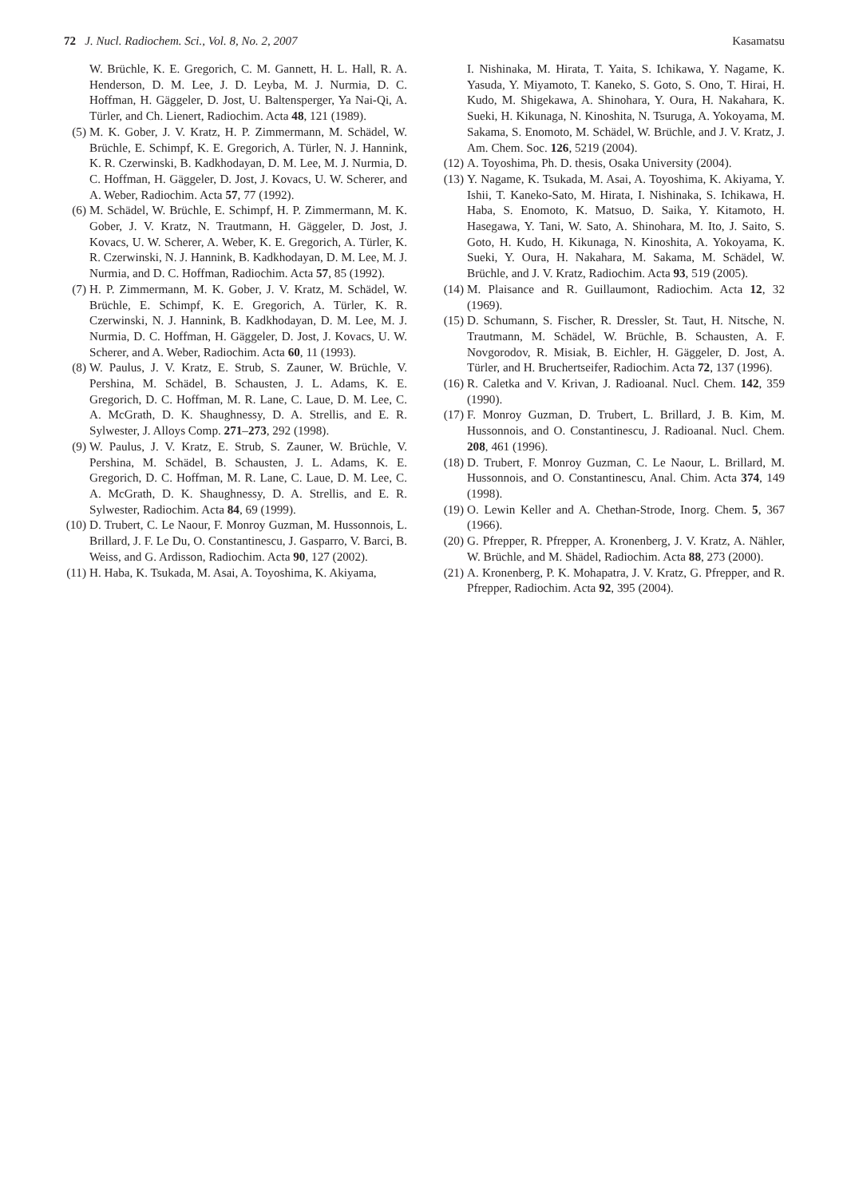72 J. Nucl. Radiochem. Sci., Vol. 8, No. 2, 2007 Kasamatsu
W. Brüchle, K. E. Gregorich, C. M. Gannett, H. L. Hall, R. A. Henderson, D. M. Lee, J. D. Leyba, M. J. Nurmia, D. C. Hoffman, H. Gäggeler, D. Jost, U. Baltensperger, Ya Nai-Qi, A. Türler, and Ch. Lienert, Radiochim. Acta 48, 121 (1989).
(5) M. K. Gober, J. V. Kratz, H. P. Zimmermann, M. Schädel, W. Brüchle, E. Schimpf, K. E. Gregorich, A. Türler, N. J. Hannink, K. R. Czerwinski, B. Kadkhodayan, D. M. Lee, M. J. Nurmia, D. C. Hoffman, H. Gäggeler, D. Jost, J. Kovacs, U. W. Scherer, and A. Weber, Radiochim. Acta 57, 77 (1992).
(6) M. Schädel, W. Brüchle, E. Schimpf, H. P. Zimmermann, M. K. Gober, J. V. Kratz, N. Trautmann, H. Gäggeler, D. Jost, J. Kovacs, U. W. Scherer, A. Weber, K. E. Gregorich, A. Türler, K. R. Czerwinski, N. J. Hannink, B. Kadkhodayan, D. M. Lee, M. J. Nurmia, and D. C. Hoffman, Radiochim. Acta 57, 85 (1992).
(7) H. P. Zimmermann, M. K. Gober, J. V. Kratz, M. Schädel, W. Brüchle, E. Schimpf, K. E. Gregorich, A. Türler, K. R. Czerwinski, N. J. Hannink, B. Kadkhodayan, D. M. Lee, M. J. Nurmia, D. C. Hoffman, H. Gäggeler, D. Jost, J. Kovacs, U. W. Scherer, and A. Weber, Radiochim. Acta 60, 11 (1993).
(8) W. Paulus, J. V. Kratz, E. Strub, S. Zauner, W. Brüchle, V. Pershina, M. Schädel, B. Schausten, J. L. Adams, K. E. Gregorich, D. C. Hoffman, M. R. Lane, C. Laue, D. M. Lee, C. A. McGrath, D. K. Shaughnessy, D. A. Strellis, and E. R. Sylwester, J. Alloys Comp. 271–273, 292 (1998).
(9) W. Paulus, J. V. Kratz, E. Strub, S. Zauner, W. Brüchle, V. Pershina, M. Schädel, B. Schausten, J. L. Adams, K. E. Gregorich, D. C. Hoffman, M. R. Lane, C. Laue, D. M. Lee, C. A. McGrath, D. K. Shaughnessy, D. A. Strellis, and E. R. Sylwester, Radiochim. Acta 84, 69 (1999).
(10) D. Trubert, C. Le Naour, F. Monroy Guzman, M. Hussonnois, L. Brillard, J. F. Le Du, O. Constantinescu, J. Gasparro, V. Barci, B. Weiss, and G. Ardisson, Radiochim. Acta 90, 127 (2002).
(11) H. Haba, K. Tsukada, M. Asai, A. Toyoshima, K. Akiyama,
I. Nishinaka, M. Hirata, T. Yaita, S. Ichikawa, Y. Nagame, K. Yasuda, Y. Miyamoto, T. Kaneko, S. Goto, S. Ono, T. Hirai, H. Kudo, M. Shigekawa, A. Shinohara, Y. Oura, H. Nakahara, K. Sueki, H. Kikunaga, N. Kinoshita, N. Tsuruga, A. Yokoyama, M. Sakama, S. Enomoto, M. Schädel, W. Brüchle, and J. V. Kratz, J. Am. Chem. Soc. 126, 5219 (2004).
(12) A. Toyoshima, Ph. D. thesis, Osaka University (2004).
(13) Y. Nagame, K. Tsukada, M. Asai, A. Toyoshima, K. Akiyama, Y. Ishii, T. Kaneko-Sato, M. Hirata, I. Nishinaka, S. Ichikawa, H. Haba, S. Enomoto, K. Matsuo, D. Saika, Y. Kitamoto, H. Hasegawa, Y. Tani, W. Sato, A. Shinohara, M. Ito, J. Saito, S. Goto, H. Kudo, H. Kikunaga, N. Kinoshita, A. Yokoyama, K. Sueki, Y. Oura, H. Nakahara, M. Sakama, M. Schädel, W. Brüchle, and J. V. Kratz, Radiochim. Acta 93, 519 (2005).
(14) M. Plaisance and R. Guillaumont, Radiochim. Acta 12, 32 (1969).
(15) D. Schumann, S. Fischer, R. Dressler, St. Taut, H. Nitsche, N. Trautmann, M. Schädel, W. Brüchle, B. Schausten, A. F. Novgorodov, R. Misiak, B. Eichler, H. Gäggeler, D. Jost, A. Türler, and H. Bruchertseifer, Radiochim. Acta 72, 137 (1996).
(16) R. Caletka and V. Krivan, J. Radioanal. Nucl. Chem. 142, 359 (1990).
(17) F. Monroy Guzman, D. Trubert, L. Brillard, J. B. Kim, M. Hussonnois, and O. Constantinescu, J. Radioanal. Nucl. Chem. 208, 461 (1996).
(18) D. Trubert, F. Monroy Guzman, C. Le Naour, L. Brillard, M. Hussonnois, and O. Constantinescu, Anal. Chim. Acta 374, 149 (1998).
(19) O. Lewin Keller and A. Chethan-Strode, Inorg. Chem. 5, 367 (1966).
(20) G. Pfrepper, R. Pfrepper, A. Kronenberg, J. V. Kratz, A. Nähler, W. Brüchle, and M. Shädel, Radiochim. Acta 88, 273 (2000).
(21) A. Kronenberg, P. K. Mohapatra, J. V. Kratz, G. Pfrepper, and R. Pfrepper, Radiochim. Acta 92, 395 (2004).